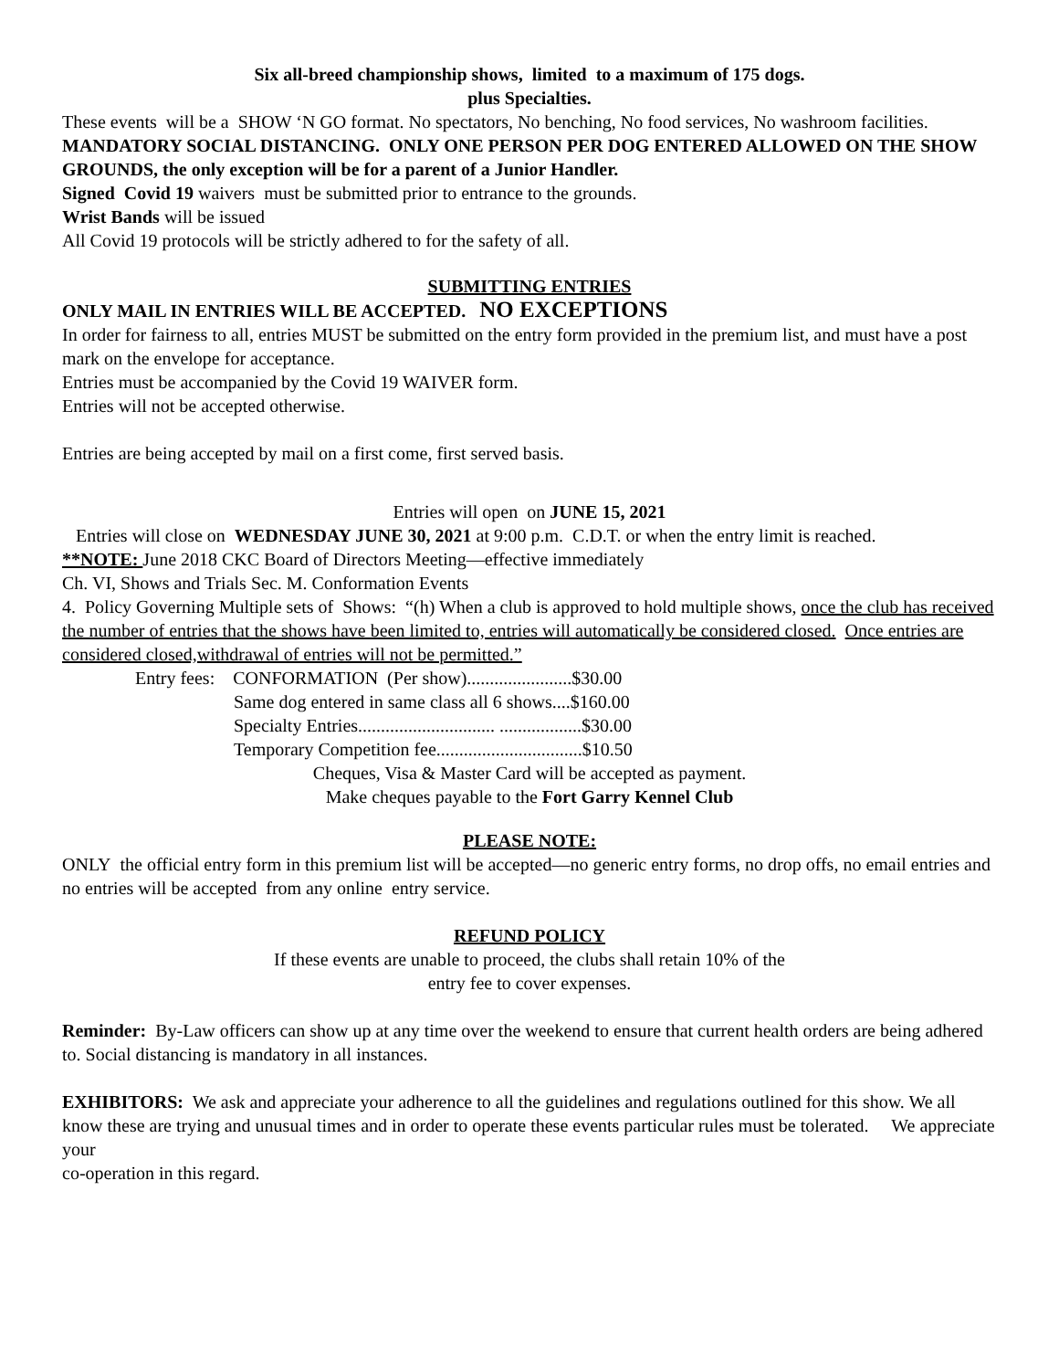Six all-breed championship shows, limited to a maximum of 175 dogs.
plus Specialties.
These events will be a SHOW ‘N GO format. No spectators, No benching, No food services, No washroom facilities. MANDATORY SOCIAL DISTANCING. ONLY ONE PERSON PER DOG ENTERED ALLOWED ON THE SHOW GROUNDS, the only exception will be for a parent of a Junior Handler.
Signed Covid 19 waivers must be submitted prior to entrance to the grounds.
Wrist Bands will be issued
All Covid 19 protocols will be strictly adhered to for the safety of all.
SUBMITTING ENTRIES
ONLY MAIL IN ENTRIES WILL BE ACCEPTED. NO EXCEPTIONS
In order for fairness to all, entries MUST be submitted on the entry form provided in the premium list, and must have a post mark on the envelope for acceptance.
Entries must be accompanied by the Covid 19 WAIVER form.
Entries will not be accepted otherwise.
Entries are being accepted by mail on a first come, first served basis.
Entries will open on JUNE 15, 2021
Entries will close on WEDNESDAY JUNE 30, 2021 at 9:00 p.m. C.D.T. or when the entry limit is reached.
**NOTE: June 2018 CKC Board of Directors Meeting—effective immediately
Ch. VI, Shows and Trials Sec. M. Conformation Events
4. Policy Governing Multiple sets of Shows: “(h) When a club is approved to hold multiple shows, once the club has received the number of entries that the shows have been limited to, entries will automatically be considered closed. Once entries are considered closed,withdrawal of entries will not be permitted.”
Entry fees: CONFORMATION (Per show).......................$30.00
Same dog entered in same class all 6 shows....$160.00
Specialty Entries.............................. ..................$30.00
Temporary Competition fee................................$10.50
Cheques, Visa & Master Card will be accepted as payment.
Make cheques payable to the Fort Garry Kennel Club
PLEASE NOTE:
ONLY the official entry form in this premium list will be accepted—no generic entry forms, no drop offs, no email entries and no entries will be accepted from any online entry service.
REFUND POLICY
If these events are unable to proceed, the clubs shall retain 10% of the
entry fee to cover expenses.
Reminder: By-Law officers can show up at any time over the weekend to ensure that current health orders are being adhered to. Social distancing is mandatory in all instances.
EXHIBITORS: We ask and appreciate your adherence to all the guidelines and regulations outlined for this show. We all know these are trying and unusual times and in order to operate these events particular rules must be tolerated. We appreciate your
co-operation in this regard.